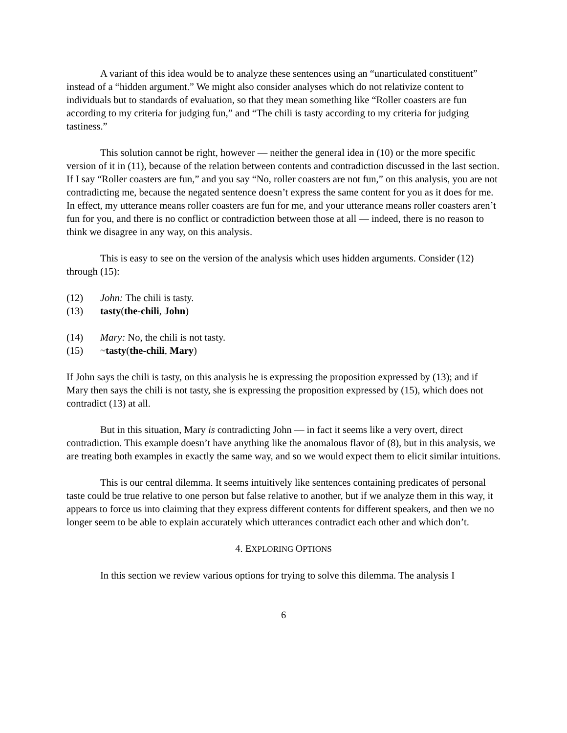A variant of this idea would be to analyze these sentences using an “unarticulated constituent” instead of a “hidden argument.” We might also consider analyses which do not relativize content to individuals but to standards of evaluation, so that they mean something like “Roller coasters are fun according to my criteria for judging fun,” and “The chili is tasty according to my criteria for judging tastiness.”
This solution cannot be right, however — neither the general idea in (10) or the more specific version of it in (11), because of the relation between contents and contradiction discussed in the last section. If I say “Roller coasters are fun,” and you say “No, roller coasters are not fun,” on this analysis, you are not contradicting me, because the negated sentence doesn’t express the same content for you as it does for me. In effect, my utterance means roller coasters are fun for me, and your utterance means roller coasters aren’t fun for you, and there is no conflict or contradiction between those at all — indeed, there is no reason to think we disagree in any way, on this analysis.
This is easy to see on the version of the analysis which uses hidden arguments. Consider (12) through (15):
(12) John: The chili is tasty.
(13) tasty(the-chili, John)
(14) Mary: No, the chili is not tasty.
(15) ~tasty(the-chili, Mary)
If John says the chili is tasty, on this analysis he is expressing the proposition expressed by (13); and if Mary then says the chili is not tasty, she is expressing the proposition expressed by (15), which does not contradict (13) at all.
But in this situation, Mary is contradicting John — in fact it seems like a very overt, direct contradiction. This example doesn’t have anything like the anomalous flavor of (8), but in this analysis, we are treating both examples in exactly the same way, and so we would expect them to elicit similar intuitions.
This is our central dilemma. It seems intuitively like sentences containing predicates of personal taste could be true relative to one person but false relative to another, but if we analyze them in this way, it appears to force us into claiming that they express different contents for different speakers, and then we no longer seem to be able to explain accurately which utterances contradict each other and which don’t.
4. EXPLORING OPTIONS
In this section we review various options for trying to solve this dilemma. The analysis I
6